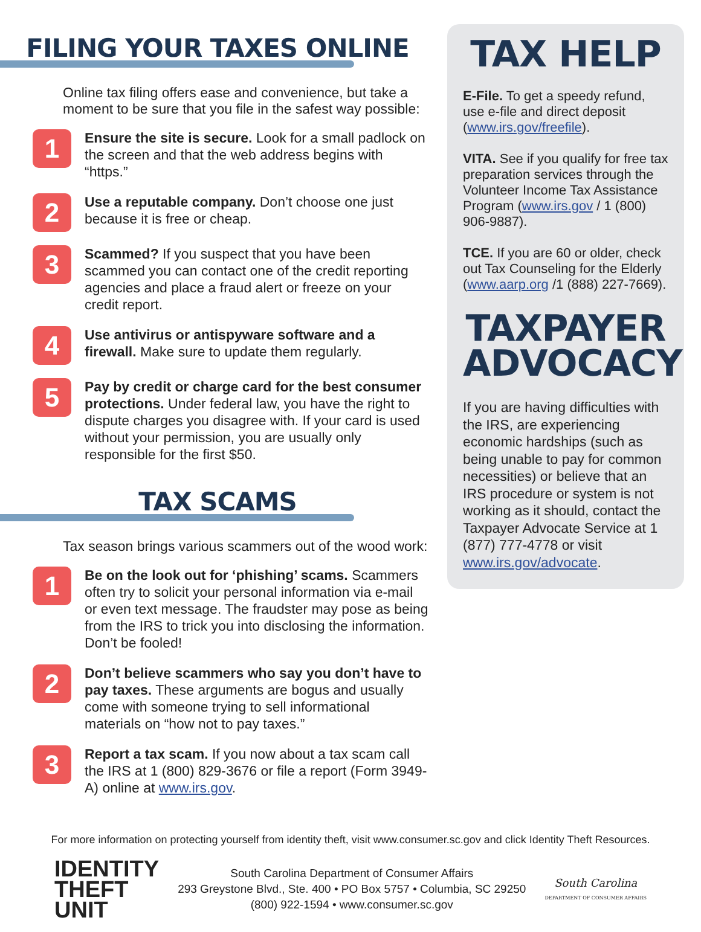FILING YOUR TAXES ONLINE
Online tax filing offers ease and convenience, but take a moment to be sure that you file in the safest way possible:
1
Ensure the site is secure. Look for a small padlock on the screen and that the web address begins with “https.”
2
Use a reputable company. Don’t choose one just because it is free or cheap.
3
Scammed? If you suspect that you have been scammed you can contact one of the credit reporting agencies and place a fraud alert or freeze on your credit report.
4
Use antivirus or antispyware software and a firewall. Make sure to update them regularly.
5
Pay by credit or charge card for the best consumer protections. Under federal law, you have the right to dispute charges you disagree with. If your card is used without your permission, you are usually only responsible for the first $50.
TAX SCAMS
Tax season brings various scammers out of the wood work:
1
Be on the look out for ‘phishing’ scams. Scammers often try to solicit your personal information via e-mail or even text message. The fraudster may pose as being from the IRS to trick you into disclosing the information. Don’t be fooled!
2
Don’t believe scammers who say you don’t have to pay taxes. These arguments are bogus and usually come with someone trying to sell informational materials on “how not to pay taxes.”
3
Report a tax scam. If you now about a tax scam call the IRS at 1 (800) 829-3676 or file a report (Form 3949-A) online at www.irs.gov.
TAX HELP
E-File. To get a speedy refund, use e-file and direct deposit (www.irs.gov/freefile).
VITA. See if you qualify for free tax preparation services through the Volunteer Income Tax Assistance Program (www.irs.gov / 1 (800) 906-9887).
TCE. If you are 60 or older, check out Tax Counseling for the Elderly (www.aarp.org /1 (888) 227-7669).
TAXPAYER ADVOCACY
If you are having difficulties with the IRS, are experiencing economic hardships (such as being unable to pay for common necessities) or believe that an IRS procedure or system is not working as it should, contact the Taxpayer Advocate Service at 1 (877) 777-4778 or visit www.irs.gov/advocate.
For more information on protecting yourself from identity theft, visit www.consumer.sc.gov and click Identity Theft Resources.
IDENTITY
THEFT
UNIT
South Carolina Department of Consumer Affairs
293 Greystone Blvd., Ste. 400 • PO Box 5757 • Columbia, SC 29250
(800) 922-1594 • www.consumer.sc.gov
South Carolina
DEPARTMENT OF CONSUMER AFFAIRS